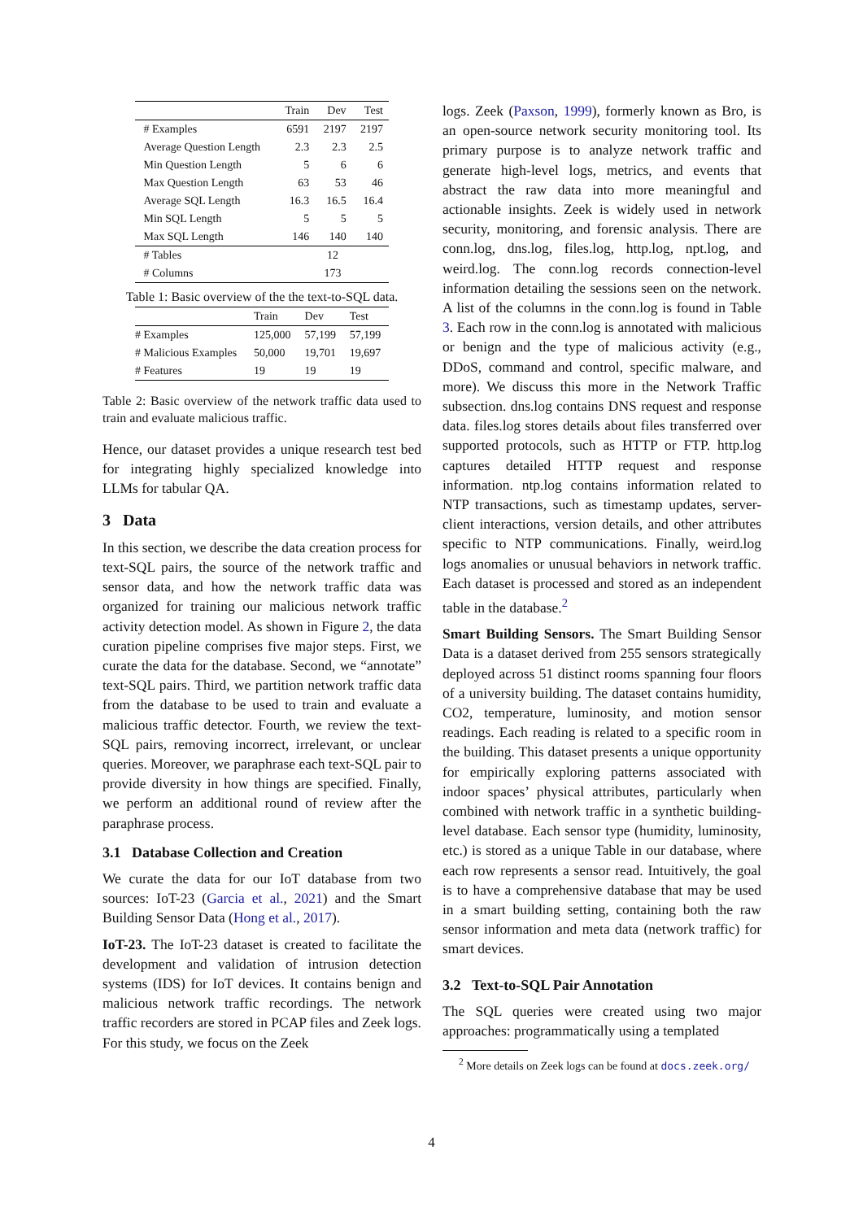| | Train | Dev | Test |
| --- | --- | --- | --- |
| # Examples | 6591 | 2197 | 2197 |
| Average Question Length | 2.3 | 2.3 | 2.5 |
| Min Question Length | 5 | 6 | 6 |
| Max Question Length | 63 | 53 | 46 |
| Average SQL Length | 16.3 | 16.5 | 16.4 |
| Min SQL Length | 5 | 5 | 5 |
| Max SQL Length | 146 | 140 | 140 |
| # Tables | 12 | | |
| # Columns | 173 | | |
Table 1: Basic overview of the the text-to-SQL data.
| | Train | Dev | Test |
| --- | --- | --- | --- |
| # Examples | 125,000 | 57,199 | 57,199 |
| # Malicious Examples | 50,000 | 19,701 | 19,697 |
| # Features | 19 | 19 | 19 |
Table 2: Basic overview of the network traffic data used to train and evaluate malicious traffic.
Hence, our dataset provides a unique research test bed for integrating highly specialized knowledge into LLMs for tabular QA.
3 Data
In this section, we describe the data creation process for text-SQL pairs, the source of the network traffic and sensor data, and how the network traffic data was organized for training our malicious network traffic activity detection model. As shown in Figure 2, the data curation pipeline comprises five major steps. First, we curate the data for the database. Second, we “annotate” text-SQL pairs. Third, we partition network traffic data from the database to be used to train and evaluate a malicious traffic detector. Fourth, we review the text-SQL pairs, removing incorrect, irrelevant, or unclear queries. Moreover, we paraphrase each text-SQL pair to provide diversity in how things are specified. Finally, we perform an additional round of review after the paraphrase process.
3.1 Database Collection and Creation
We curate the data for our IoT database from two sources: IoT-23 (Garcia et al., 2021) and the Smart Building Sensor Data (Hong et al., 2017).
IoT-23. The IoT-23 dataset is created to facilitate the development and validation of intrusion detection systems (IDS) for IoT devices. It contains benign and malicious network traffic recordings. The network traffic recorders are stored in PCAP files and Zeek logs. For this study, we focus on the Zeek
logs. Zeek (Paxson, 1999), formerly known as Bro, is an open-source network security monitoring tool. Its primary purpose is to analyze network traffic and generate high-level logs, metrics, and events that abstract the raw data into more meaningful and actionable insights. Zeek is widely used in network security, monitoring, and forensic analysis. There are conn.log, dns.log, files.log, http.log, npt.log, and weird.log. The conn.log records connection-level information detailing the sessions seen on the network. A list of the columns in the conn.log is found in Table 3. Each row in the conn.log is annotated with malicious or benign and the type of malicious activity (e.g., DDoS, command and control, specific malware, and more). We discuss this more in the Network Traffic subsection. dns.log contains DNS request and response data. files.log stores details about files transferred over supported protocols, such as HTTP or FTP. http.log captures detailed HTTP request and response information. ntp.log contains information related to NTP transactions, such as timestamp updates, server-client interactions, version details, and other attributes specific to NTP communications. Finally, weird.log logs anomalies or unusual behaviors in network traffic. Each dataset is processed and stored as an independent table in the database.<sup>2</sup>
Smart Building Sensors. The Smart Building Sensor Data is a dataset derived from 255 sensors strategically deployed across 51 distinct rooms spanning four floors of a university building. The dataset contains humidity, CO2, temperature, luminosity, and motion sensor readings. Each reading is related to a specific room in the building. This dataset presents a unique opportunity for empirically exploring patterns associated with indoor spaces’ physical attributes, particularly when combined with network traffic in a synthetic building-level database. Each sensor type (humidity, luminosity, etc.) is stored as a unique Table in our database, where each row represents a sensor read. Intuitively, the goal is to have a comprehensive database that may be used in a smart building setting, containing both the raw sensor information and meta data (network traffic) for smart devices.
3.2 Text-to-SQL Pair Annotation
The SQL queries were created using two major approaches: programmatically using a templated
<sup>2</sup> More details on Zeek logs can be found at docs.zeek.org/
4